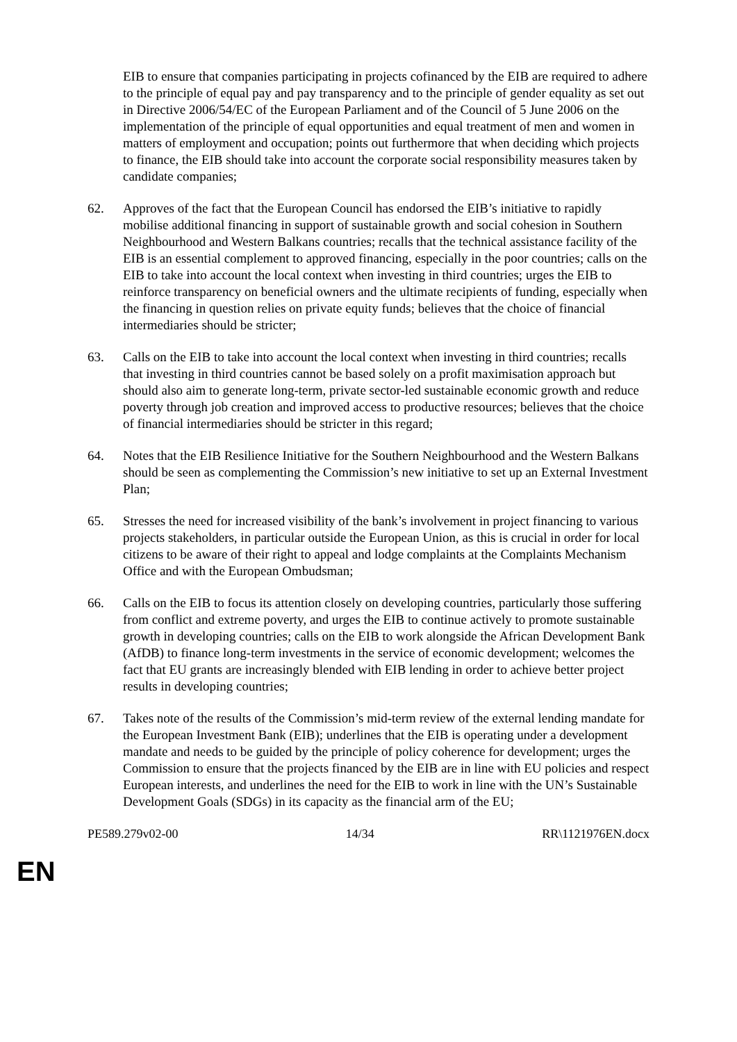EIB to ensure that companies participating in projects cofinanced by the EIB are required to adhere to the principle of equal pay and pay transparency and to the principle of gender equality as set out in Directive 2006/54/EC of the European Parliament and of the Council of 5 June 2006 on the implementation of the principle of equal opportunities and equal treatment of men and women in matters of employment and occupation; points out furthermore that when deciding which projects to finance, the EIB should take into account the corporate social responsibility measures taken by candidate companies;
62. Approves of the fact that the European Council has endorsed the EIB’s initiative to rapidly mobilise additional financing in support of sustainable growth and social cohesion in Southern Neighbourhood and Western Balkans countries; recalls that the technical assistance facility of the EIB is an essential complement to approved financing, especially in the poor countries; calls on the EIB to take into account the local context when investing in third countries; urges the EIB to reinforce transparency on beneficial owners and the ultimate recipients of funding, especially when the financing in question relies on private equity funds; believes that the choice of financial intermediaries should be stricter;
63. Calls on the EIB to take into account the local context when investing in third countries; recalls that investing in third countries cannot be based solely on a profit maximisation approach but should also aim to generate long-term, private sector-led sustainable economic growth and reduce poverty through job creation and improved access to productive resources; believes that the choice of financial intermediaries should be stricter in this regard;
64. Notes that the EIB Resilience Initiative for the Southern Neighbourhood and the Western Balkans should be seen as complementing the Commission’s new initiative to set up an External Investment Plan;
65. Stresses the need for increased visibility of the bank’s involvement in project financing to various projects stakeholders, in particular outside the European Union, as this is crucial in order for local citizens to be aware of their right to appeal and lodge complaints at the Complaints Mechanism Office and with the European Ombudsman;
66. Calls on the EIB to focus its attention closely on developing countries, particularly those suffering from conflict and extreme poverty, and urges the EIB to continue actively to promote sustainable growth in developing countries; calls on the EIB to work alongside the African Development Bank (AfDB) to finance long-term investments in the service of economic development; welcomes the fact that EU grants are increasingly blended with EIB lending in order to achieve better project results in developing countries;
67. Takes note of the results of the Commission’s mid-term review of the external lending mandate for the European Investment Bank (EIB); underlines that the EIB is operating under a development mandate and needs to be guided by the principle of policy coherence for development; urges the Commission to ensure that the projects financed by the EIB are in line with EU policies and respect European interests, and underlines the need for the EIB to work in line with the UN’s Sustainable Development Goals (SDGs) in its capacity as the financial arm of the EU;
PE589.279v02-00 14/34 RR\1121976EN.docx
EN